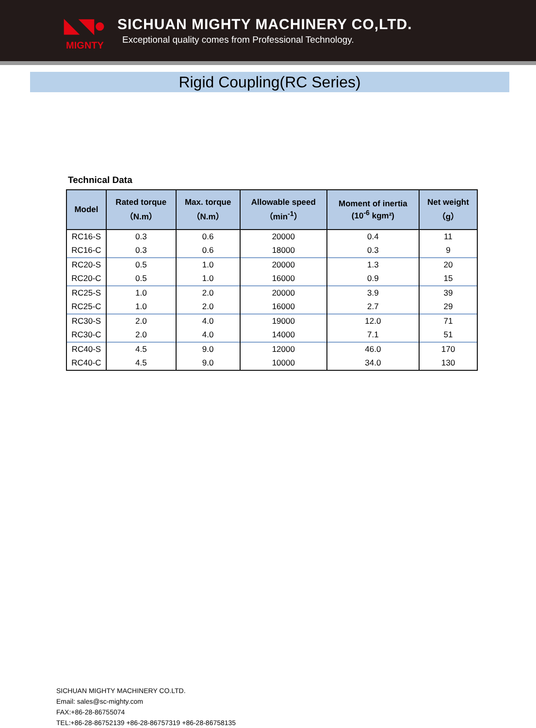◣◥●
MIGNTY
SICHUAN MIGHTY MACHINERY CO,LTD.
Exceptional quality comes from Professional Technology.
Rigid Coupling(RC Series)
Technical Data
| Model | Rated torque （N.m） | Max. torque （N.m） | Allowable speed （min<sup>-1</sup>） | Moment of inertia (10<sup>-6</sup> kgm²) | Net weight （g） |
| --- | --- | --- | --- | --- | --- |
| RC16-S | 0.3 | 0.6 | 20000 | 0.4 | 11 |
| RC16-C | 0.3 | 0.6 | 18000 | 0.3 | 9 |
| RC20-S | 0.5 | 1.0 | 20000 | 1.3 | 20 |
| RC20-C | 0.5 | 1.0 | 16000 | 0.9 | 15 |
| RC25-S | 1.0 | 2.0 | 20000 | 3.9 | 39 |
| RC25-C | 1.0 | 2.0 | 16000 | 2.7 | 29 |
| RC30-S | 2.0 | 4.0 | 19000 | 12.0 | 71 |
| RC30-C | 2.0 | 4.0 | 14000 | 7.1 | 51 |
| RC40-S | 4.5 | 9.0 | 12000 | 46.0 | 170 |
| RC40-C | 4.5 | 9.0 | 10000 | 34.0 | 130 |
SICHUAN MIGHTY MACHINERY CO.LTD.
Email: sales@sc-mighty.com
FAX:+86-28-86755074
TEL:+86-28-86752139 +86-28-86757319 +86-28-86758135